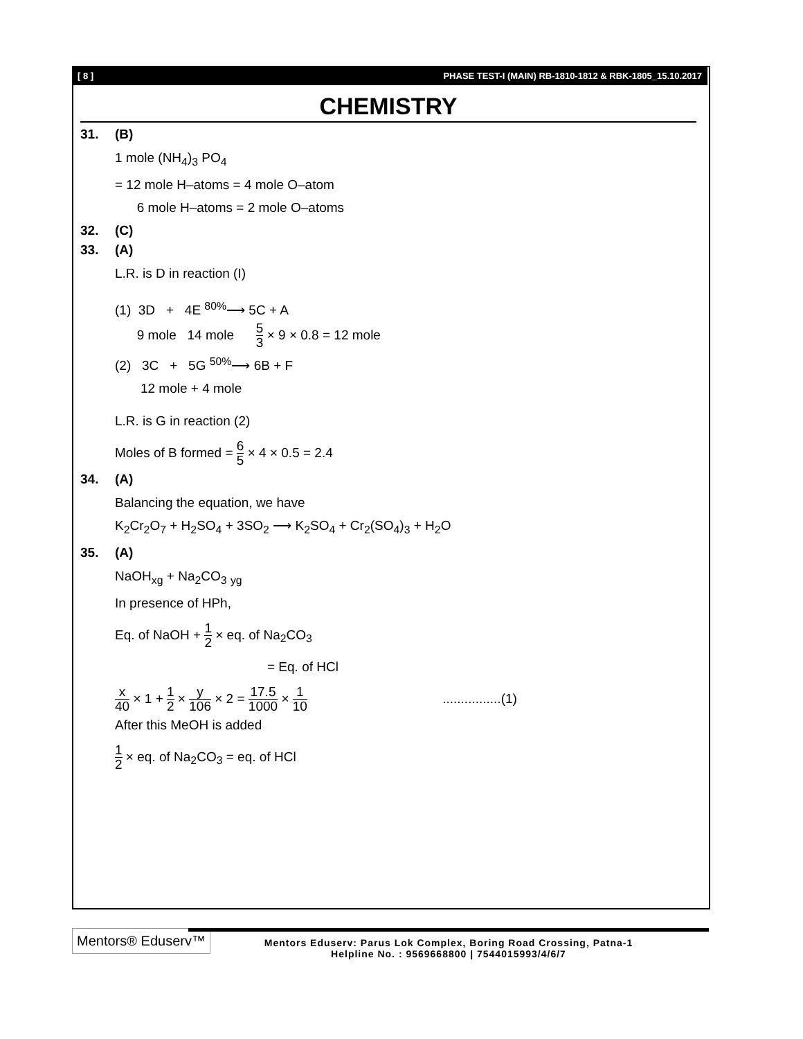[ 8 ] PHASE TEST-I (MAIN) RB-1810-1812 & RBK-1805_15.10.2017
CHEMISTRY
31. (B)
1 mole (NH<sub>4</sub>)<sub>3</sub> PO<sub>4</sub>
= 12 mole H–atoms = 4 mole O–atom
6 mole H–atoms = 2 mole O–atoms
32. (C)
33. (A)
L.R. is D in reaction (I)
(1) 3D + 4E <sup>80%</sup>⟶ 5C + A
9 mole 14 mole 5 3 × 9 × 0.8 = 12 mole
(2) 3C + 5G <sup>50%</sup>⟶ 6B + F
12 mole + 4 mole
L.R. is G in reaction (2)
Moles of B formed = 6 5 × 4 × 0.5 = 2.4
34. (A)
Balancing the equation, we have
K<sub>2</sub>Cr<sub>2</sub>O<sub>7</sub> + H<sub>2</sub>SO<sub>4</sub> + 3SO<sub>2</sub> ⟶ K<sub>2</sub>SO<sub>4</sub> + Cr<sub>2</sub>(SO<sub>4</sub>)<sub>3</sub> + H<sub>2</sub>O
35. (A)
NaOH<sub>xg</sub> + Na<sub>2</sub>CO<sub>3</sub> <sub>yg</sub>
In presence of HPh,
Eq. of NaOH + 1 2 × eq. of Na<sub>2</sub>CO<sub>3</sub>
= Eq. of HCl
x 40 × 1 + 1 2 × y 106 × 2 = 17.5 1000 × 1 10 ................(1)
After this MeOH is added
1 2 × eq. of Na<sub>2</sub>CO<sub>3</sub> = eq. of HCl
Mentors® Eduserv™
Mentors Eduserv: Parus Lok Complex, Boring Road Crossing, Patna-1
Helpline No. : 9569668800 | 7544015993/4/6/7